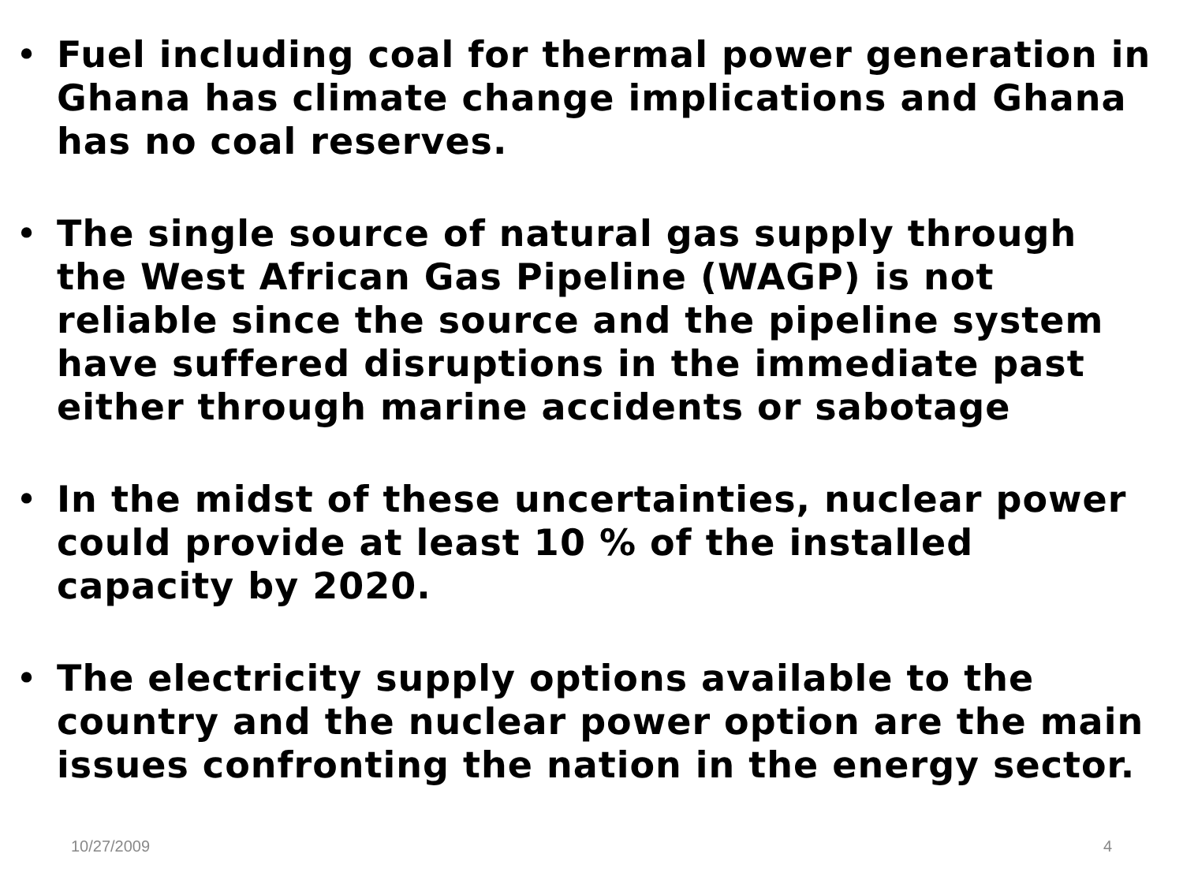• Fuel including coal for thermal power generation in Ghana has climate change implications and Ghana has no coal reserves.
• The single source of natural gas supply through the West African Gas Pipeline (WAGP) is not reliable since the source and the pipeline system have suffered disruptions in the immediate past either through marine accidents or sabotage
• In the midst of these uncertainties, nuclear power could provide at least 10 % of the installed capacity by 2020.
• The electricity supply options available to the country and the nuclear power option are the main issues confronting the nation in the energy sector.
10/27/2009 4